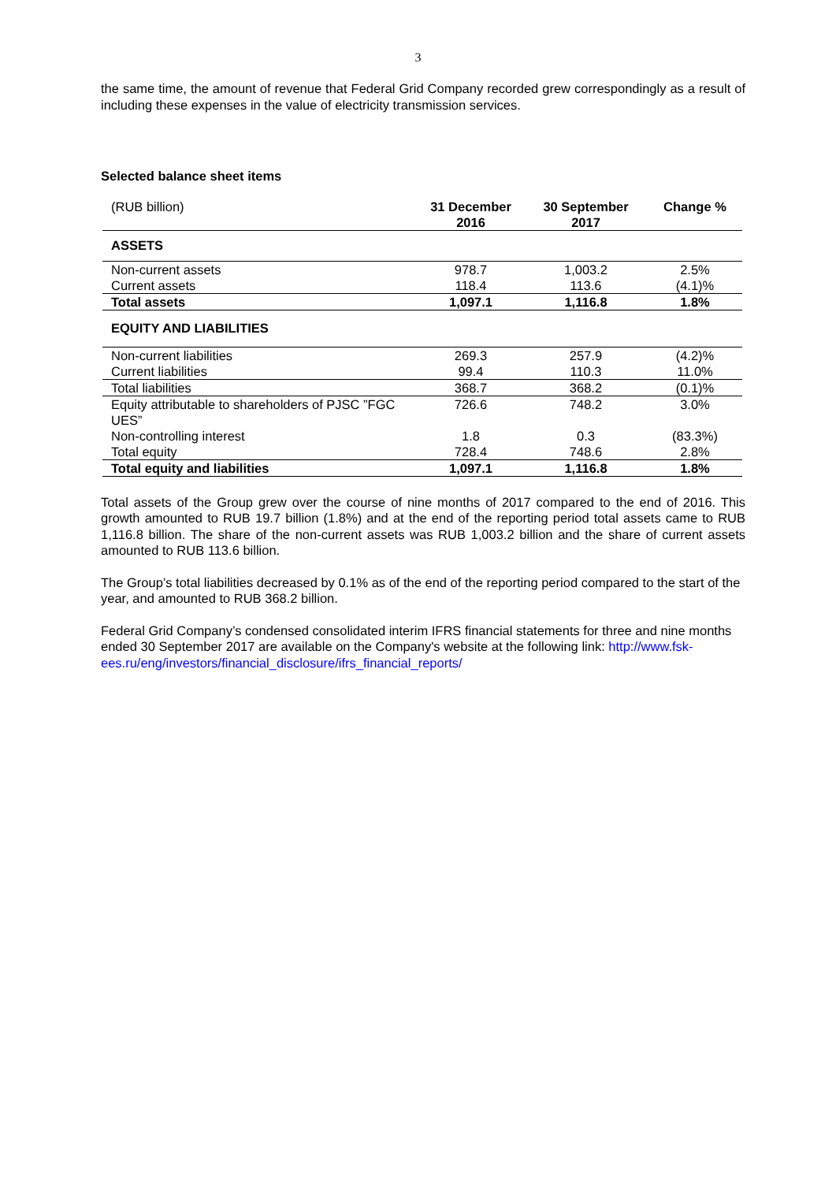3
the same time, the amount of revenue that Federal Grid Company recorded grew correspondingly as a result of including these expenses in the value of electricity transmission services.
Selected balance sheet items
| (RUB billion) | 31 December 2016 | 30 September 2017 | Change % |
| ASSETS | | | |
| Non-current assets | 978.7 | 1,003.2 | 2.5% |
| Current assets | 118.4 | 113.6 | (4.1)% |
| Total assets | 1,097.1 | 1,116.8 | 1.8% |
| EQUITY AND LIABILITIES | | | |
| Non-current liabilities | 269.3 | 257.9 | (4.2)% |
| Current liabilities | 99.4 | 110.3 | 11.0% |
| Total liabilities | 368.7 | 368.2 | (0.1)% |
| Equity attributable to shareholders of PJSC ”FGC UES” | 726.6 | 748.2 | 3.0% |
| Non-controlling interest | 1.8 | 0.3 | (83.3%) |
| Total equity | 728.4 | 748.6 | 2.8% |
| Total equity and liabilities | 1,097.1 | 1,116.8 | 1.8% |
Total assets of the Group grew over the course of nine months of 2017 compared to the end of 2016. This growth amounted to RUB 19.7 billion (1.8%) and at the end of the reporting period total assets came to RUB 1,116.8 billion. The share of the non-current assets was RUB 1,003.2 billion and the share of current assets amounted to RUB 113.6 billion.
The Group’s total liabilities decreased by 0.1% as of the end of the reporting period compared to the start of the year, and amounted to RUB 368.2 billion.
Federal Grid Company’s condensed consolidated interim IFRS financial statements for three and nine months ended 30 September 2017 are available on the Company's website at the following link: http://www.fsk-ees.ru/eng/investors/financial_disclosure/ifrs_financial_reports/